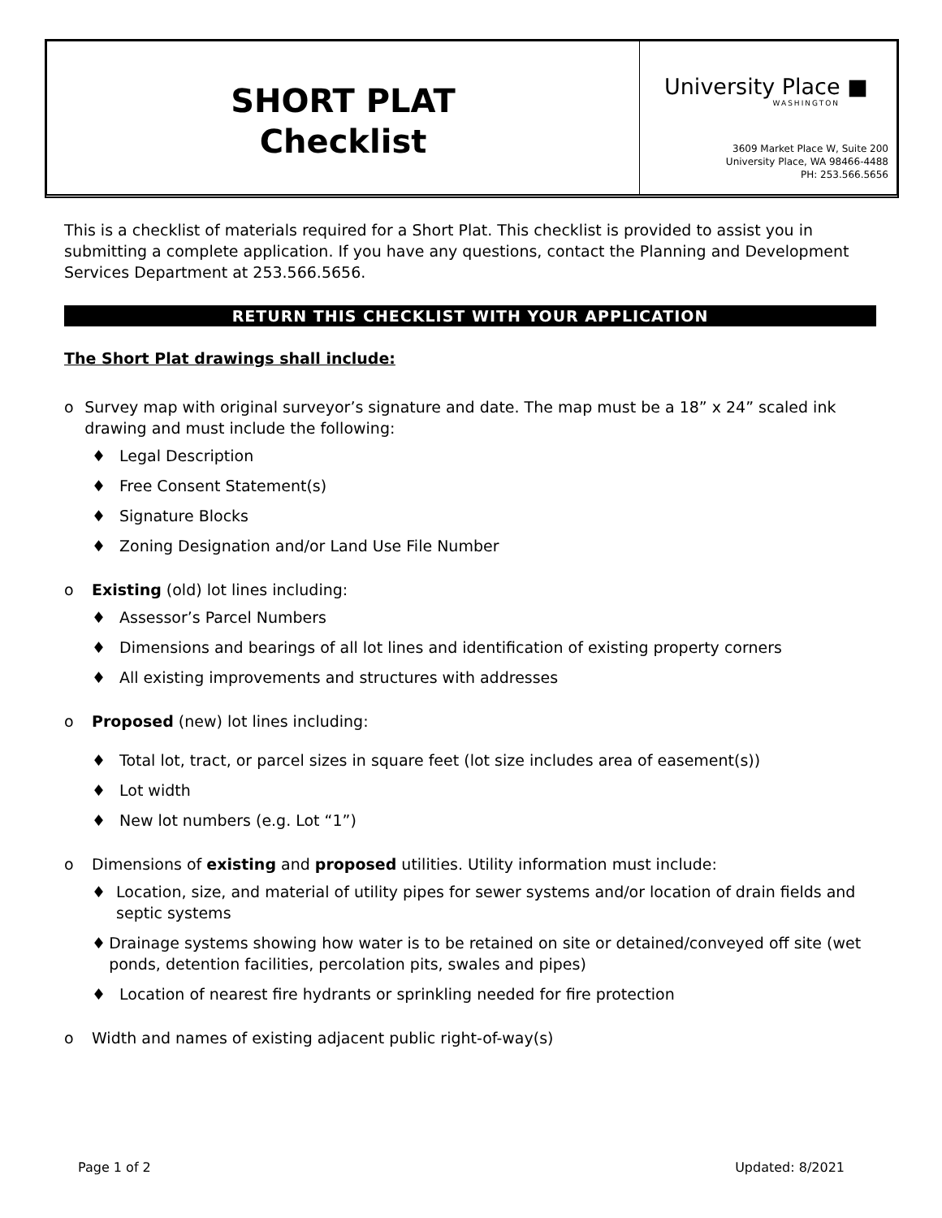SHORT PLAT
Checklist
University Place ■
WASHINGTON
3609 Market Place W, Suite 200
University Place, WA 98466-4488
PH: 253.566.5656
This is a checklist of materials required for a Short Plat. This checklist is provided to assist you in submitting a complete application. If you have any questions, contact the Planning and Development Services Department at 253.566.5656.
RETURN THIS CHECKLIST WITH YOUR APPLICATION
The Short Plat drawings shall include:
o Survey map with original surveyor’s signature and date. The map must be a 18” x 24” scaled ink drawing and must include the following:
♦ Legal Description
♦ Free Consent Statement(s)
♦ Signature Blocks
♦ Zoning Designation and/or Land Use File Number
o Existing (old) lot lines including:
♦ Assessor’s Parcel Numbers
♦ Dimensions and bearings of all lot lines and identification of existing property corners
♦ All existing improvements and structures with addresses
o Proposed (new) lot lines including:
♦ Total lot, tract, or parcel sizes in square feet (lot size includes area of easement(s))
♦ Lot width
♦ New lot numbers (e.g. Lot “1”)
o Dimensions of existing and proposed utilities. Utility information must include:
♦ Location, size, and material of utility pipes for sewer systems and/or location of drain fields and septic systems
♦ Drainage systems showing how water is to be retained on site or detained/conveyed off site (wet ponds, detention facilities, percolation pits, swales and pipes)
♦ Location of nearest fire hydrants or sprinkling needed for fire protection
o Width and names of existing adjacent public right-of-way(s)
Page 1 of 2 Updated: 8/2021